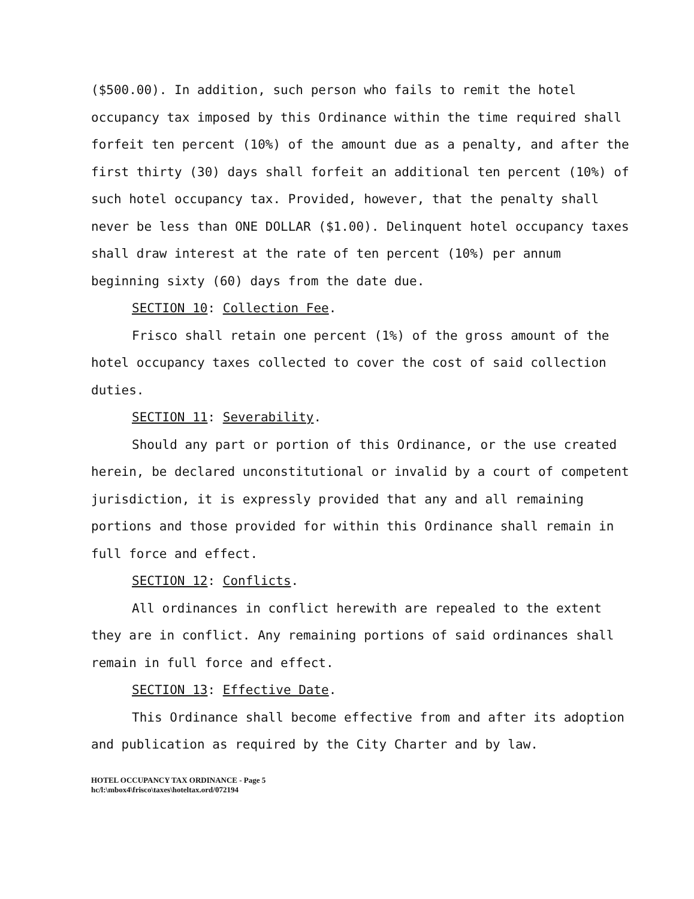($500.00). In addition, such person who fails to remit the hotel occupancy tax imposed by this Ordinance within the time required shall forfeit ten percent (10%) of the amount due as a penalty, and after the first thirty (30) days shall forfeit an additional ten percent (10%) of such hotel occupancy tax. Provided, however, that the penalty shall never be less than ONE DOLLAR ($1.00). Delinquent hotel occupancy taxes shall draw interest at the rate of ten percent (10%) per annum beginning sixty (60) days from the date due.
SECTION 10: Collection Fee.
Frisco shall retain one percent (1%) of the gross amount of the hotel occupancy taxes collected to cover the cost of said collection duties.
SECTION 11: Severability.
Should any part or portion of this Ordinance, or the use created herein, be declared unconstitutional or invalid by a court of competent jurisdiction, it is expressly provided that any and all remaining portions and those provided for within this Ordinance shall remain in full force and effect.
SECTION 12: Conflicts.
All ordinances in conflict herewith are repealed to the extent they are in conflict. Any remaining portions of said ordinances shall remain in full force and effect.
SECTION 13: Effective Date.
This Ordinance shall become effective from and after its adoption and publication as required by the City Charter and by law.
HOTEL OCCUPANCY TAX ORDINANCE - Page 5
hc/l:\mbox4\frisco\taxes\hoteltax.ord/072194